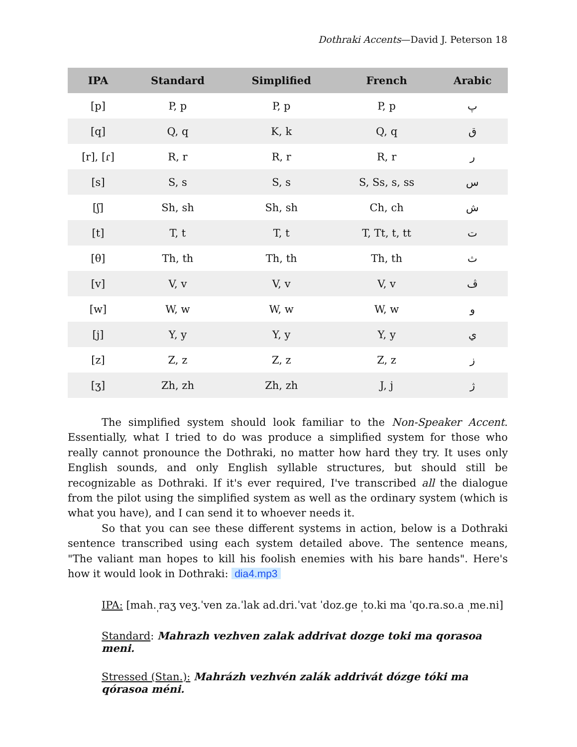Dothraki Accents—David J. Peterson 18
| IPA | Standard | Simplified | French | Arabic |
| --- | --- | --- | --- | --- |
| [p] | P, p | P, p | P, p | پ |
| [q] | Q, q | K, k | Q, q | ق |
| [r], [ɾ] | R, r | R, r | R, r | ر |
| [s] | S, s | S, s | S, Ss, s, ss | س |
| [ʃ] | Sh, sh | Sh, sh | Ch, ch | ش |
| [t] | T, t | T, t | T, Tt, t, tt | ت |
| [θ] | Th, th | Th, th | Th, th | ث |
| [v] | V, v | V, v | V, v | ڤ |
| [w] | W, w | W, w | W, w | و |
| [j] | Y, y | Y, y | Y, y | ي |
| [z] | Z, z | Z, z | Z, z | ز |
| [ʒ] | Zh, zh | Zh, zh | J, j | ژ |
The simplified system should look familiar to the Non-Speaker Accent. Essentially, what I tried to do was produce a simplified system for those who really cannot pronounce the Dothraki, no matter how hard they try. It uses only English sounds, and only English syllable structures, but should still be recognizable as Dothraki. If it's ever required, I've transcribed all the dialogue from the pilot using the simplified system as well as the ordinary system (which is what you have), and I can send it to whoever needs it.
So that you can see these different systems in action, below is a Dothraki sentence transcribed using each system detailed above. The sentence means, "The valiant man hopes to kill his foolish enemies with his bare hands". Here's how it would look in Dothraki: dia4.mp3
IPA: [mah.<sub>ˌ</sub>raʒ veʒ.ˈven za.ˈlak ad.dri.ˈvat ˈdoz.ge <sub>ˌ</sub>to.ki ma ˈqo.ra.so.a <sub>ˌ</sub>me.ni]
Standard: Mahrazh vezhven zalak addrivat dozge toki ma qorasoa meni.
Stressed (Stan.): Mahrázh vezhvén zalák addrivát dózge tóki ma qórasoa méni.